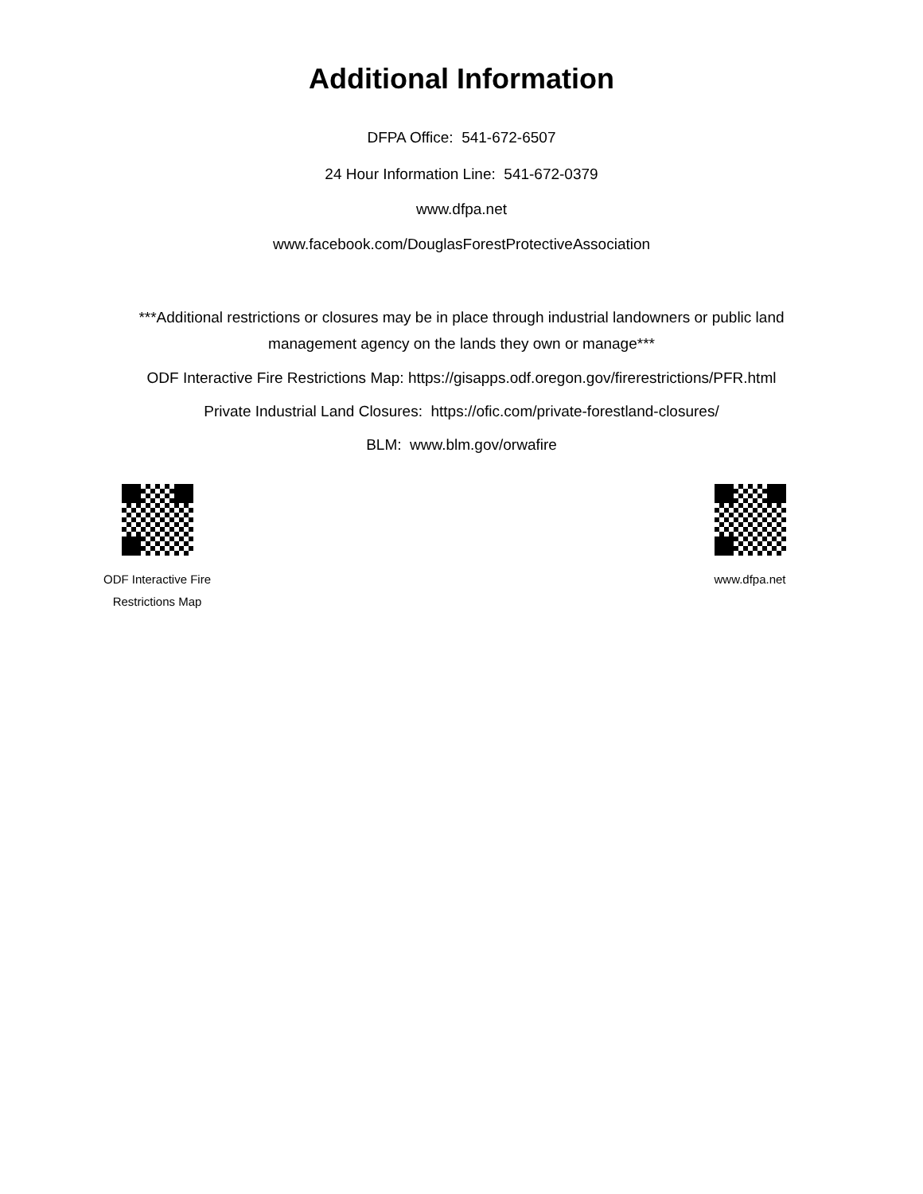Additional Information
DFPA Office: 541-672-6507
24 Hour Information Line: 541-672-0379
www.dfpa.net
www.facebook.com/DouglasForestProtectiveAssociation
***Additional restrictions or closures may be in place through industrial landowners or public land management agency on the lands they own or manage***
ODF Interactive Fire Restrictions Map: https://gisapps.odf.oregon.gov/firerestrictions/PFR.html
Private Industrial Land Closures: https://ofic.com/private-forestland-closures/
BLM: www.blm.gov/orwafire
ODF Interactive Fire
Restrictions Map
www.dfpa.net